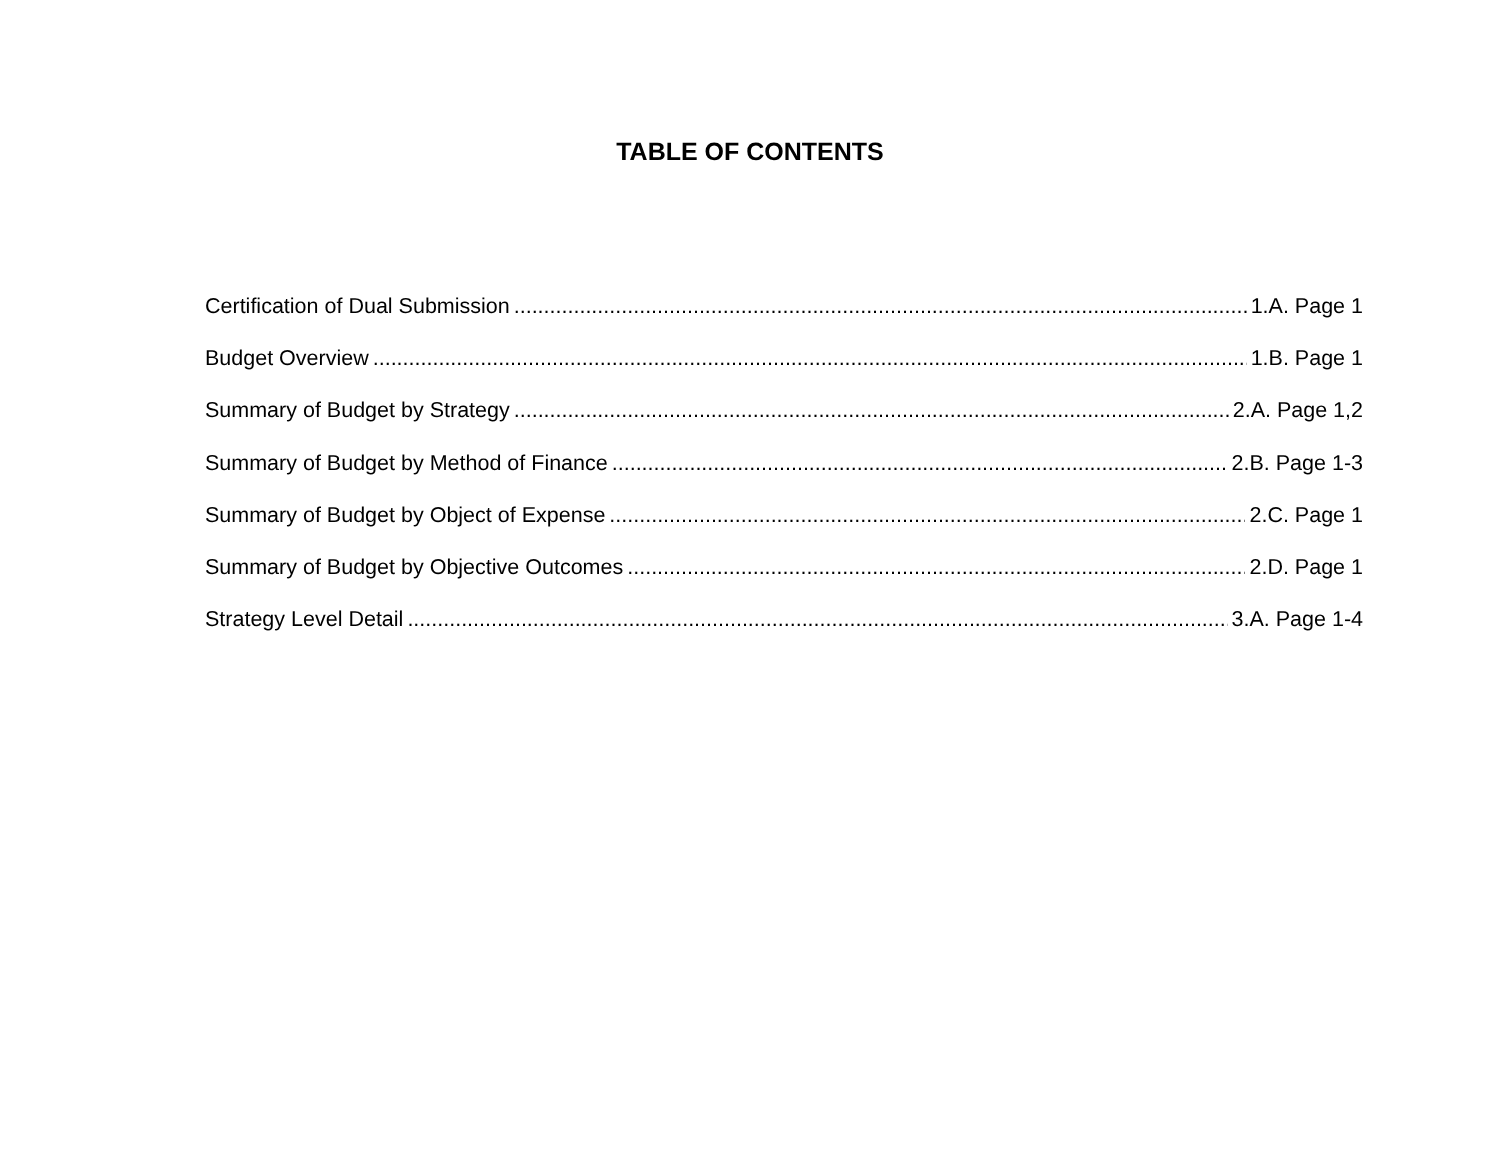TABLE OF CONTENTS
Certification of Dual Submission 1.A. Page 1
Budget Overview 1.B. Page 1
Summary of Budget by Strategy 2.A. Page 1,2
Summary of Budget by Method of Finance 2.B. Page 1-3
Summary of Budget by Object of Expense 2.C. Page 1
Summary of Budget by Objective Outcomes 2.D. Page 1
Strategy Level Detail 3.A. Page 1-4